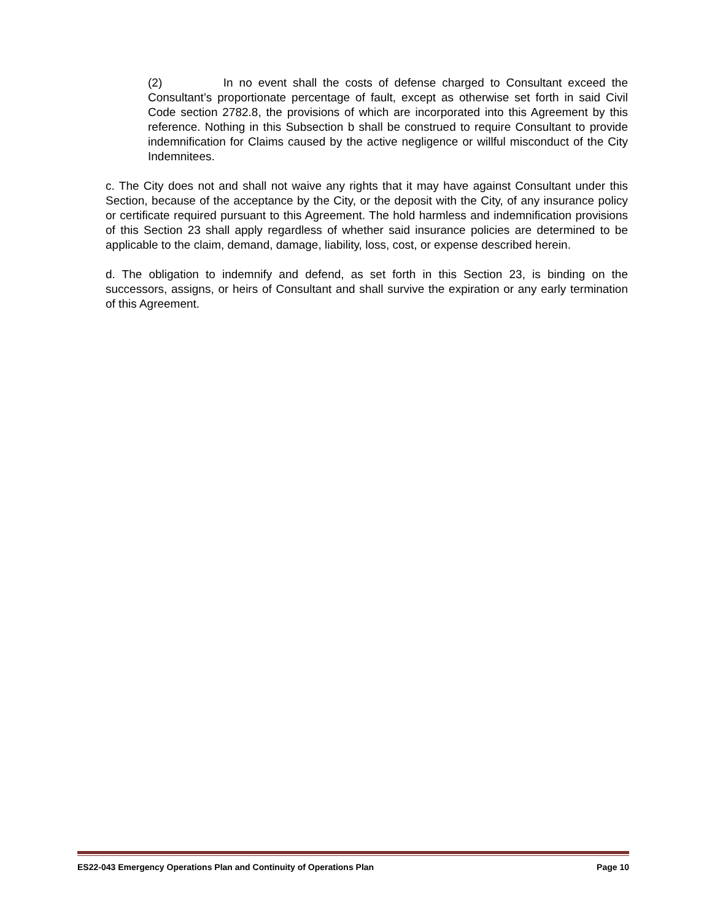(2) In no event shall the costs of defense charged to Consultant exceed the Consultant’s proportionate percentage of fault, except as otherwise set forth in said Civil Code section 2782.8, the provisions of which are incorporated into this Agreement by this reference. Nothing in this Subsection b shall be construed to require Consultant to provide indemnification for Claims caused by the active negligence or willful misconduct of the City Indemnitees.
c. The City does not and shall not waive any rights that it may have against Consultant under this Section, because of the acceptance by the City, or the deposit with the City, of any insurance policy or certificate required pursuant to this Agreement. The hold harmless and indemnification provisions of this Section 23 shall apply regardless of whether said insurance policies are determined to be applicable to the claim, demand, damage, liability, loss, cost, or expense described herein.
d. The obligation to indemnify and defend, as set forth in this Section 23, is binding on the successors, assigns, or heirs of Consultant and shall survive the expiration or any early termination of this Agreement.
ES22-043 Emergency Operations Plan and Continuity of Operations Plan Page 10